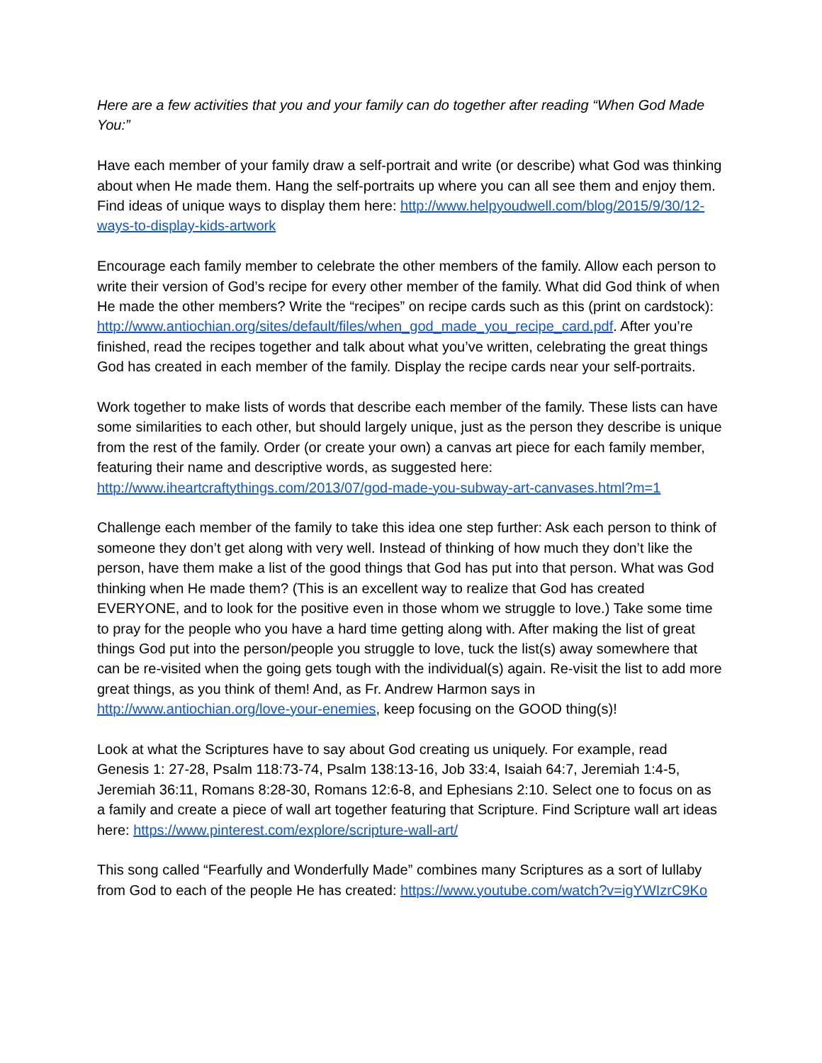Here are a few activities that you and your family can do together after reading “When God Made You:”
Have each member of your family draw a self-portrait and write (or describe) what God was thinking about when He made them. Hang the self-portraits up where you can all see them and enjoy them. Find ideas of unique ways to display them here: http://www.helpyoudwell.com/blog/2015/9/30/12-ways-to-display-kids-artwork
Encourage each family member to celebrate the other members of the family. Allow each person to write their version of God’s recipe for every other member of the family. What did God think of when He made the other members? Write the “recipes” on recipe cards such as this (print on cardstock): http://www.antiochian.org/sites/default/files/when_god_made_you_recipe_card.pdf. After you’re finished, read the recipes together and talk about what you’ve written, celebrating the great things God has created in each member of the family. Display the recipe cards near your self-portraits.
Work together to make lists of words that describe each member of the family. These lists can have some similarities to each other, but should largely unique, just as the person they describe is unique from the rest of the family. Order (or create your own) a canvas art piece for each family member, featuring their name and descriptive words, as suggested here: http://www.iheartcraftythings.com/2013/07/god-made-you-subway-art-canvases.html?m=1
Challenge each member of the family to take this idea one step further: Ask each person to think of someone they don’t get along with very well. Instead of thinking of how much they don’t like the person, have them make a list of the good things that God has put into that person. What was God thinking when He made them? (This is an excellent way to realize that God has created EVERYONE, and to look for the positive even in those whom we struggle to love.) Take some time to pray for the people who you have a hard time getting along with. After making the list of great things God put into the person/people you struggle to love, tuck the list(s) away somewhere that can be re-visited when the going gets tough with the individual(s) again. Re-visit the list to add more great things, as you think of them! And, as Fr. Andrew Harmon says in http://www.antiochian.org/love-your-enemies, keep focusing on the GOOD thing(s)!
Look at what the Scriptures have to say about God creating us uniquely. For example, read Genesis 1: 27-28, Psalm 118:73-74, Psalm 138:13-16, Job 33:4, Isaiah 64:7, Jeremiah 1:4-5, Jeremiah 36:11, Romans 8:28-30, Romans 12:6-8, and Ephesians 2:10. Select one to focus on as a family and create a piece of wall art together featuring that Scripture. Find Scripture wall art ideas here: https://www.pinterest.com/explore/scripture-wall-art/
This song called “Fearfully and Wonderfully Made” combines many Scriptures as a sort of lullaby from God to each of the people He has created: https://www.youtube.com/watch?v=igYWIzrC9Ko